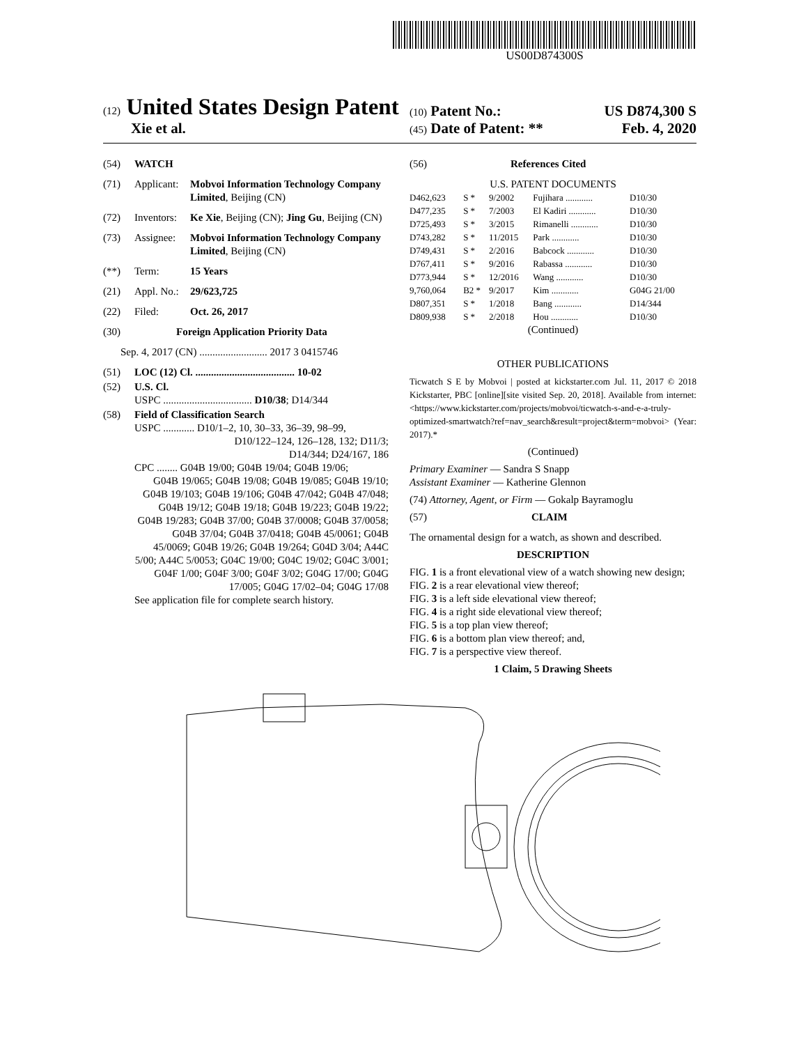US00D874300S
(12) United States Design Patent
Xie et al.
(10) Patent No.: US D874,300 S
(45) Date of Patent: ** Feb. 4, 2020
(54) WATCH
(71) Applicant: Mobvoi Information Technology Company Limited, Beijing (CN)
(72) Inventors: Ke Xie, Beijing (CN); Jing Gu, Beijing (CN)
(73) Assignee: Mobvoi Information Technology Company Limited, Beijing (CN)
(**) Term: 15 Years
(21) Appl. No.: 29/623,725
(22) Filed: Oct. 26, 2017
(30) Foreign Application Priority Data
Sep. 4, 2017 (CN) .......................... 2017 3 0415746
(51) LOC (12) Cl. ...................................... 10-02
(52) U.S. Cl.
USPC .................................. D10/38; D14/344
(58) Field of Classification Search
USPC ............ D10/1–2, 10, 30–33, 36–39, 98–99,
D10/122–124, 126–128, 132; D11/3;
D14/344; D24/167, 186
CPC ........ G04B 19/00; G04B 19/04; G04B 19/06;
G04B 19/065; G04B 19/08; G04B 19/085; G04B 19/10; G04B 19/103; G04B 19/106; G04B 47/042; G04B 47/048; G04B 19/12; G04B 19/18; G04B 19/223; G04B 19/22; G04B 19/283; G04B 37/00; G04B 37/0008; G04B 37/0058; G04B 37/04; G04B 37/0418; G04B 45/0061; G04B 45/0069; G04B 19/26; G04B 19/264; G04D 3/04; A44C 5/00; A44C 5/0053; G04C 19/00; G04C 19/02; G04C 3/001; G04F 1/00; G04F 3/00; G04F 3/02; G04G 17/00; G04G 17/005; G04G 17/02–04; G04G 17/08
See application file for complete search history.
(56) References Cited
U.S. PATENT DOCUMENTS
| D462,623 | S * | 9/2002 | Fujihara ............ | D10/30 |
| D477,235 | S * | 7/2003 | El Kadiri ............ | D10/30 |
| D725,493 | S * | 3/2015 | Rimanelli ............ | D10/30 |
| D743,282 | S * | 11/2015 | Park ............ | D10/30 |
| D749,431 | S * | 2/2016 | Babcock ............ | D10/30 |
| D767,411 | S * | 9/2016 | Rabassa ............ | D10/30 |
| D773,944 | S * | 12/2016 | Wang ............ | D10/30 |
| 9,760,064 | B2 * | 9/2017 | Kim ............ | G04G 21/00 |
| D807,351 | S * | 1/2018 | Bang ............ | D14/344 |
| D809,938 | S * | 2/2018 | Hou ............ | D10/30 |
(Continued)
OTHER PUBLICATIONS
Ticwatch S E by Mobvoi | posted at kickstarter.com Jul. 11, 2017 © 2018 Kickstarter, PBC [online][site visited Sep. 20, 2018]. Available from internet: <https://www.kickstarter.com/projects/mobvoi/ticwatch-s-and-e-a-truly-optimized-smartwatch?ref=nav_search&result=project&term=mobvoi> (Year: 2017).*
(Continued)
Primary Examiner — Sandra S Snapp
Assistant Examiner — Katherine Glennon
(74) Attorney, Agent, or Firm — Gokalp Bayramoglu
(57) CLAIM
The ornamental design for a watch, as shown and described.
DESCRIPTION
FIG. 1 is a front elevational view of a watch showing new design;
FIG. 2 is a rear elevational view thereof;
FIG. 3 is a left side elevational view thereof;
FIG. 4 is a right side elevational view thereof;
FIG. 5 is a top plan view thereof;
FIG. 6 is a bottom plan view thereof; and,
FIG. 7 is a perspective view thereof.
1 Claim, 5 Drawing Sheets